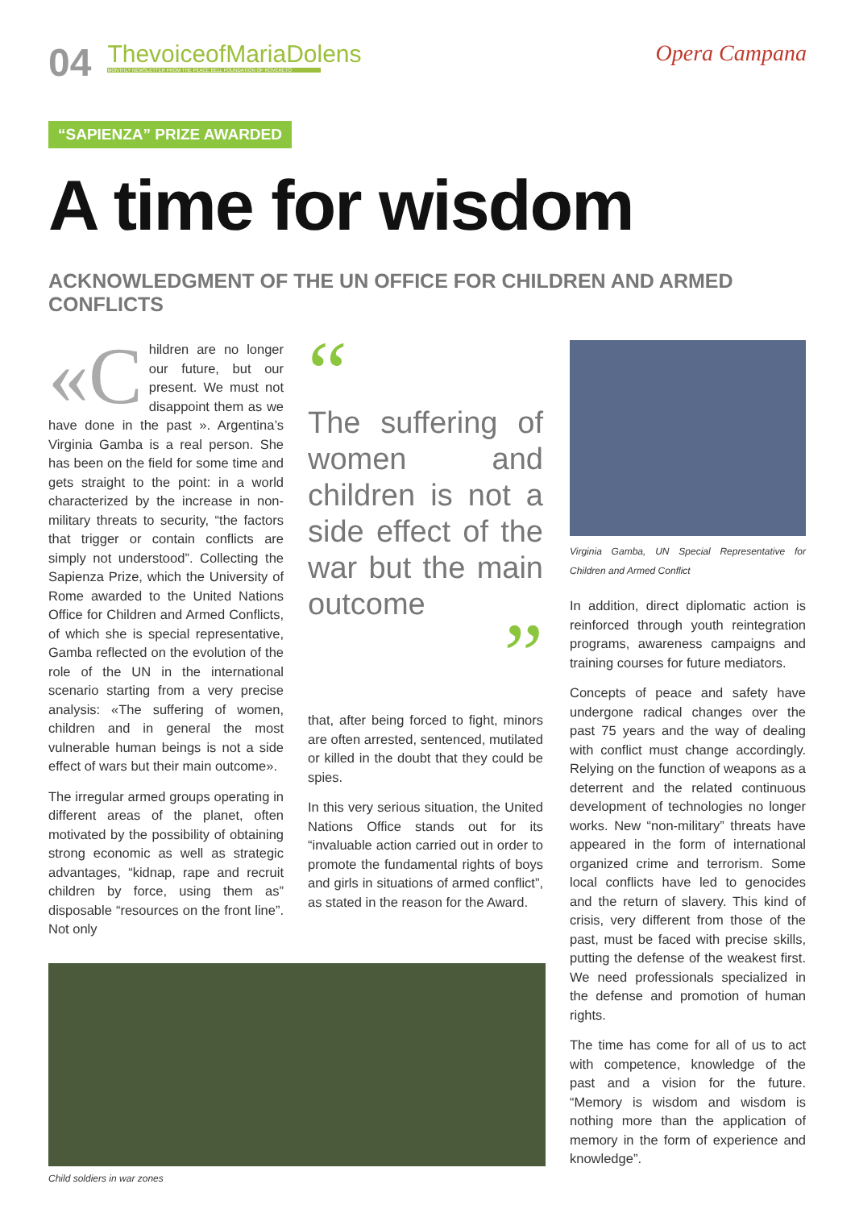04
ThevoiceofMariaDolens
MONTHLY NEWSLETTER FROM THE PEACE BELL FOUNDATION OF ROVERETO
Opera Campana
“SAPIENZA” PRIZE AWARDED
A time for wisdom
ACKNOWLEDGMENT OF THE UN OFFICE FOR CHILDREN AND ARMED CONFLICTS
«C hildren are no longer our future, but our present. We must not disappoint them as we have done in the past ». Argentina’s Virginia Gamba is a real person. She has been on the field for some time and gets straight to the point: in a world characterized by the increase in non-military threats to security, “the factors that trigger or contain conflicts are simply not understood”. Collecting the Sapienza Prize, which the University of Rome awarded to the United Nations Office for Children and Armed Conflicts, of which she is special representative, Gamba reflected on the evolution of the role of the UN in the international scenario starting from a very precise analysis: «The suffering of women, children and in general the most vulnerable human beings is not a side effect of wars but their main outcome».
The irregular armed groups operating in different areas of the planet, often motivated by the possibility of obtaining strong economic as well as strategic advantages, “kidnap, rape and recruit children by force, using them as” disposable “resources on the front line”. Not only
“
The suffering of women and children is not a side effect of the war but the main outcome
”
that, after being forced to fight, minors are often arrested, sentenced, mutilated or killed in the doubt that they could be spies.
In this very serious situation, the United Nations Office stands out for its “invaluable action carried out in order to promote the fundamental rights of boys and girls in situations of armed conflict”, as stated in the reason for the Award.
Child soldiers in war zones
Virginia Gamba, UN Special Representative for Children and Armed Conflict
In addition, direct diplomatic action is reinforced through youth reintegration programs, awareness campaigns and training courses for future mediators.
Concepts of peace and safety have undergone radical changes over the past 75 years and the way of dealing with conflict must change accordingly. Relying on the function of weapons as a deterrent and the related continuous development of technologies no longer works. New “non-military” threats have appeared in the form of international organized crime and terrorism. Some local conflicts have led to genocides and the return of slavery. This kind of crisis, very different from those of the past, must be faced with precise skills, putting the defense of the weakest first. We need professionals specialized in the defense and promotion of human rights.
The time has come for all of us to act with competence, knowledge of the past and a vision for the future. “Memory is wisdom and wisdom is nothing more than the application of memory in the form of experience and knowledge”.